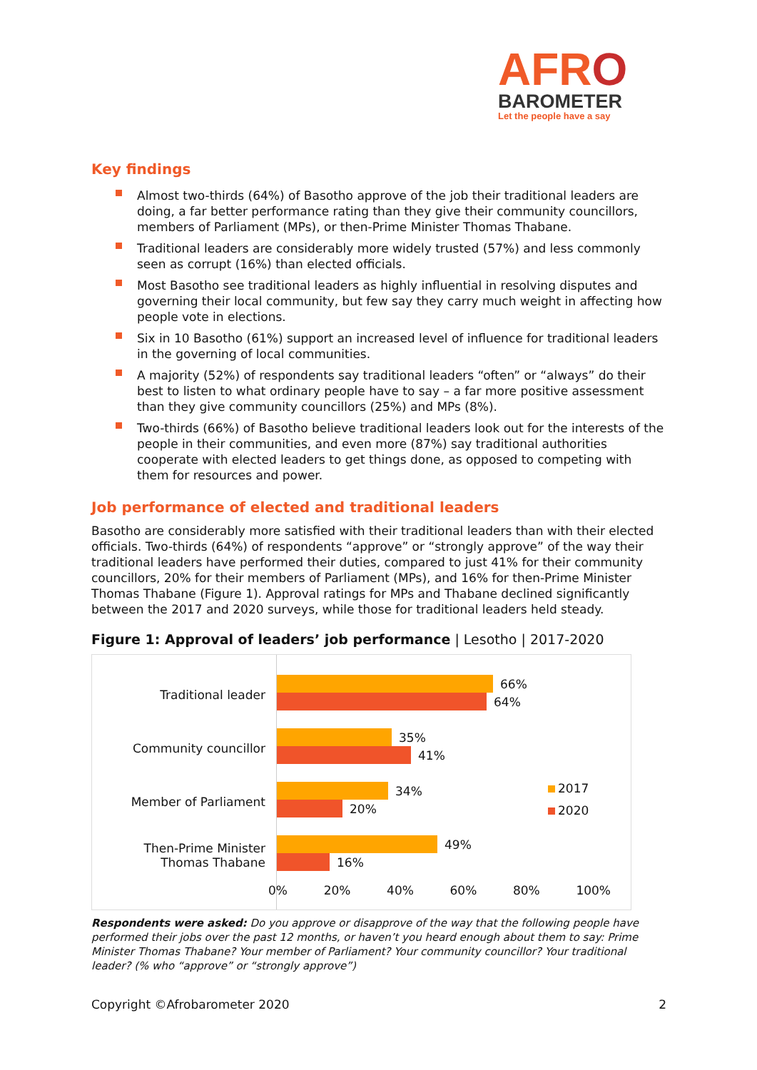AFRO
BAROMETER
Let the people have a say
Key findings
Almost two-thirds (64%) of Basotho approve of the job their traditional leaders are doing, a far better performance rating than they give their community councillors, members of Parliament (MPs), or then-Prime Minister Thomas Thabane.
Traditional leaders are considerably more widely trusted (57%) and less commonly seen as corrupt (16%) than elected officials.
Most Basotho see traditional leaders as highly influential in resolving disputes and governing their local community, but few say they carry much weight in affecting how people vote in elections.
Six in 10 Basotho (61%) support an increased level of influence for traditional leaders in the governing of local communities.
A majority (52%) of respondents say traditional leaders “often” or “always” do their best to listen to what ordinary people have to say – a far more positive assessment than they give community councillors (25%) and MPs (8%).
Two-thirds (66%) of Basotho believe traditional leaders look out for the interests of the people in their communities, and even more (87%) say traditional authorities cooperate with elected leaders to get things done, as opposed to competing with them for resources and power.
Job performance of elected and traditional leaders
Basotho are considerably more satisfied with their traditional leaders than with their elected officials. Two-thirds (64%) of respondents “approve” or “strongly approve” of the way their traditional leaders have performed their duties, compared to just 41% for their community councillors, 20% for their members of Parliament (MPs), and 16% for then-Prime Minister Thomas Thabane (Figure 1). Approval ratings for MPs and Thabane declined significantly between the 2017 and 2020 surveys, while those for traditional leaders held steady.
Figure 1: Approval of leaders’ job performance | Lesotho | 2017-2020
Traditional leader
Community councillor
Member of Parliament
Then-Prime Minister Thomas Thabane
66%
64%
35%
41%
34%
20%
49%
16%
0% 20% 40% 60% 80% 100%
2017
2020
Respondents were asked: Do you approve or disapprove of the way that the following people have performed their jobs over the past 12 months, or haven’t you heard enough about them to say: Prime Minister Thomas Thabane? Your member of Parliament? Your community councillor? Your traditional leader? (% who “approve” or “strongly approve”)
Copyright ©Afrobarometer 2020 2